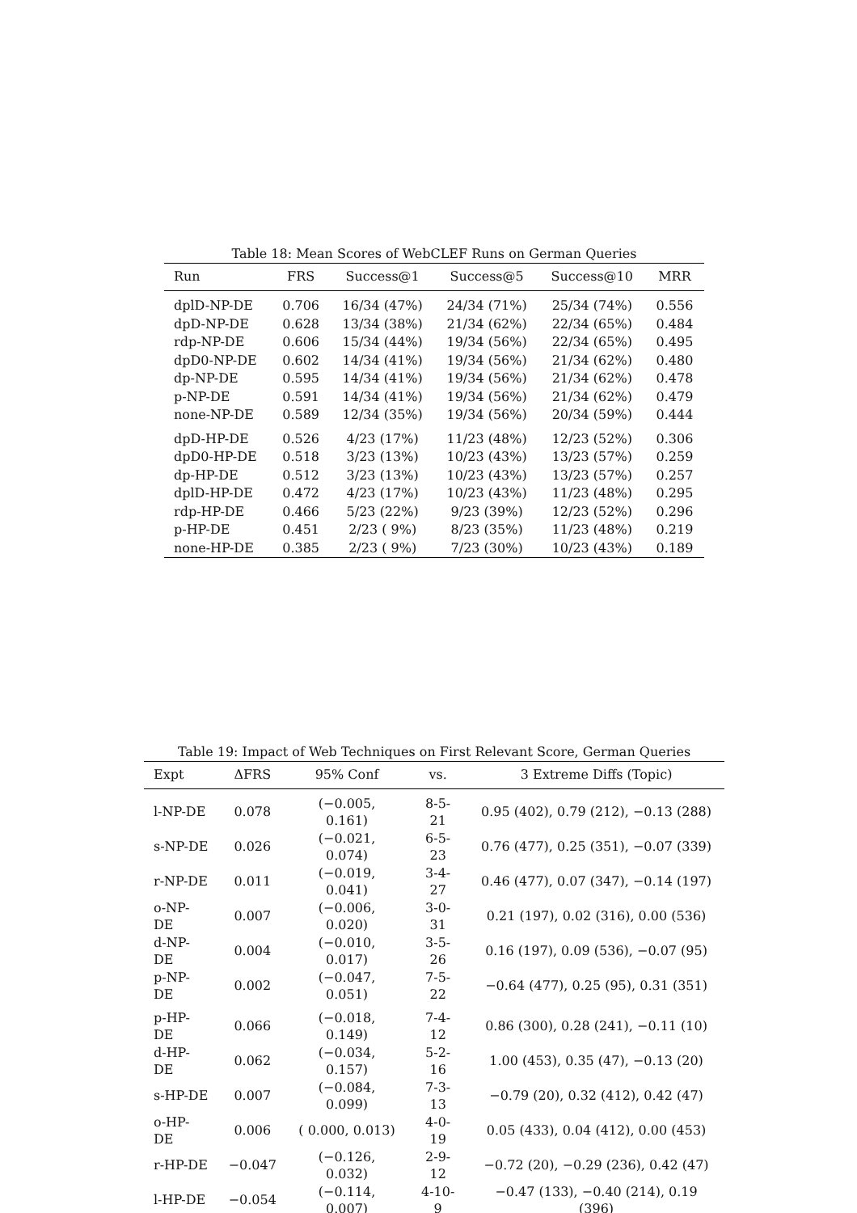Table 18: Mean Scores of WebCLEF Runs on German Queries
| Run | FRS | Success@1 | Success@5 | Success@10 | MRR |
| --- | --- | --- | --- | --- | --- |
| dplD-NP-DE | 0.706 | 16/34 (47%) | 24/34 (71%) | 25/34 (74%) | 0.556 |
| dpD-NP-DE | 0.628 | 13/34 (38%) | 21/34 (62%) | 22/34 (65%) | 0.484 |
| rdp-NP-DE | 0.606 | 15/34 (44%) | 19/34 (56%) | 22/34 (65%) | 0.495 |
| dpD0-NP-DE | 0.602 | 14/34 (41%) | 19/34 (56%) | 21/34 (62%) | 0.480 |
| dp-NP-DE | 0.595 | 14/34 (41%) | 19/34 (56%) | 21/34 (62%) | 0.478 |
| p-NP-DE | 0.591 | 14/34 (41%) | 19/34 (56%) | 21/34 (62%) | 0.479 |
| none-NP-DE | 0.589 | 12/34 (35%) | 19/34 (56%) | 20/34 (59%) | 0.444 |
| dpD-HP-DE | 0.526 | 4/23 (17%) | 11/23 (48%) | 12/23 (52%) | 0.306 |
| dpD0-HP-DE | 0.518 | 3/23 (13%) | 10/23 (43%) | 13/23 (57%) | 0.259 |
| dp-HP-DE | 0.512 | 3/23 (13%) | 10/23 (43%) | 13/23 (57%) | 0.257 |
| dplD-HP-DE | 0.472 | 4/23 (17%) | 10/23 (43%) | 11/23 (48%) | 0.295 |
| rdp-HP-DE | 0.466 | 5/23 (22%) | 9/23 (39%) | 12/23 (52%) | 0.296 |
| p-HP-DE | 0.451 | 2/23 ( 9%) | 8/23 (35%) | 11/23 (48%) | 0.219 |
| none-HP-DE | 0.385 | 2/23 ( 9%) | 7/23 (30%) | 10/23 (43%) | 0.189 |
Table 19: Impact of Web Techniques on First Relevant Score, German Queries
| Expt | ΔFRS | 95% Conf | vs. | 3 Extreme Diffs (Topic) |
| --- | --- | --- | --- | --- |
| l-NP-DE | 0.078 | (−0.005, 0.161) | 8-5-21 | 0.95 (402), 0.79 (212), −0.13 (288) |
| s-NP-DE | 0.026 | (−0.021, 0.074) | 6-5-23 | 0.76 (477), 0.25 (351), −0.07 (339) |
| r-NP-DE | 0.011 | (−0.019, 0.041) | 3-4-27 | 0.46 (477), 0.07 (347), −0.14 (197) |
| o-NP-DE | 0.007 | (−0.006, 0.020) | 3-0-31 | 0.21 (197), 0.02 (316), 0.00 (536) |
| d-NP-DE | 0.004 | (−0.010, 0.017) | 3-5-26 | 0.16 (197), 0.09 (536), −0.07 (95) |
| p-NP-DE | 0.002 | (−0.047, 0.051) | 7-5-22 | −0.64 (477), 0.25 (95), 0.31 (351) |
| p-HP-DE | 0.066 | (−0.018, 0.149) | 7-4-12 | 0.86 (300), 0.28 (241), −0.11 (10) |
| d-HP-DE | 0.062 | (−0.034, 0.157) | 5-2-16 | 1.00 (453), 0.35 (47), −0.13 (20) |
| s-HP-DE | 0.007 | (−0.084, 0.099) | 7-3-13 | −0.79 (20), 0.32 (412), 0.42 (47) |
| o-HP-DE | 0.006 | ( 0.000, 0.013) | 4-0-19 | 0.05 (433), 0.04 (412), 0.00 (453) |
| r-HP-DE | −0.047 | (−0.126, 0.032) | 2-9-12 | −0.72 (20), −0.29 (236), 0.42 (47) |
| l-HP-DE | −0.054 | (−0.114, 0.007) | 4-10-9 | −0.47 (133), −0.40 (214), 0.19 (396) |